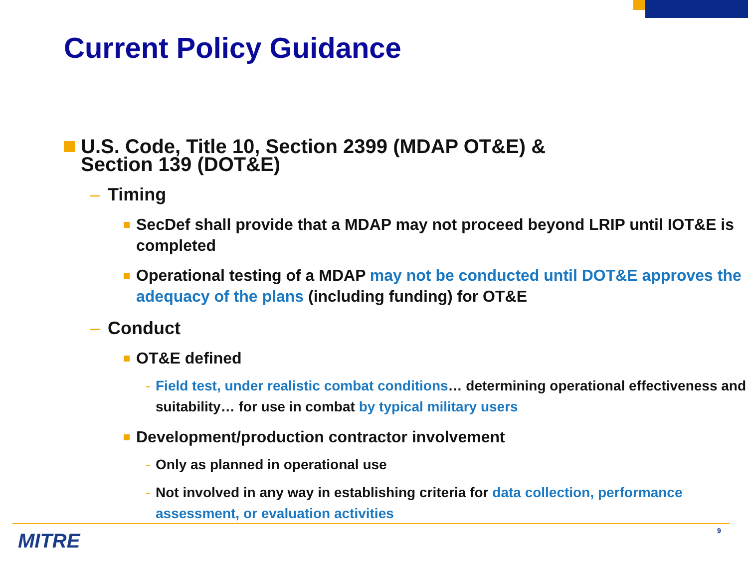Current Policy Guidance
U.S. Code, Title 10, Section 2399 (MDAP OT&E) &
Section 139 (DOT&E)
– Timing
SecDef shall provide that a MDAP may not proceed beyond LRIP until IOT&E is completed
Operational testing of a MDAP may not be conducted until DOT&E approves the adequacy of the plans (including funding) for OT&E
– Conduct
OT&E defined
- Field test, under realistic combat conditions… determining operational effectiveness and suitability… for use in combat by typical military users
Development/production contractor involvement
- Only as planned in operational use
- Not involved in any way in establishing criteria for data collection, performance assessment, or evaluation activities
MITRE 9